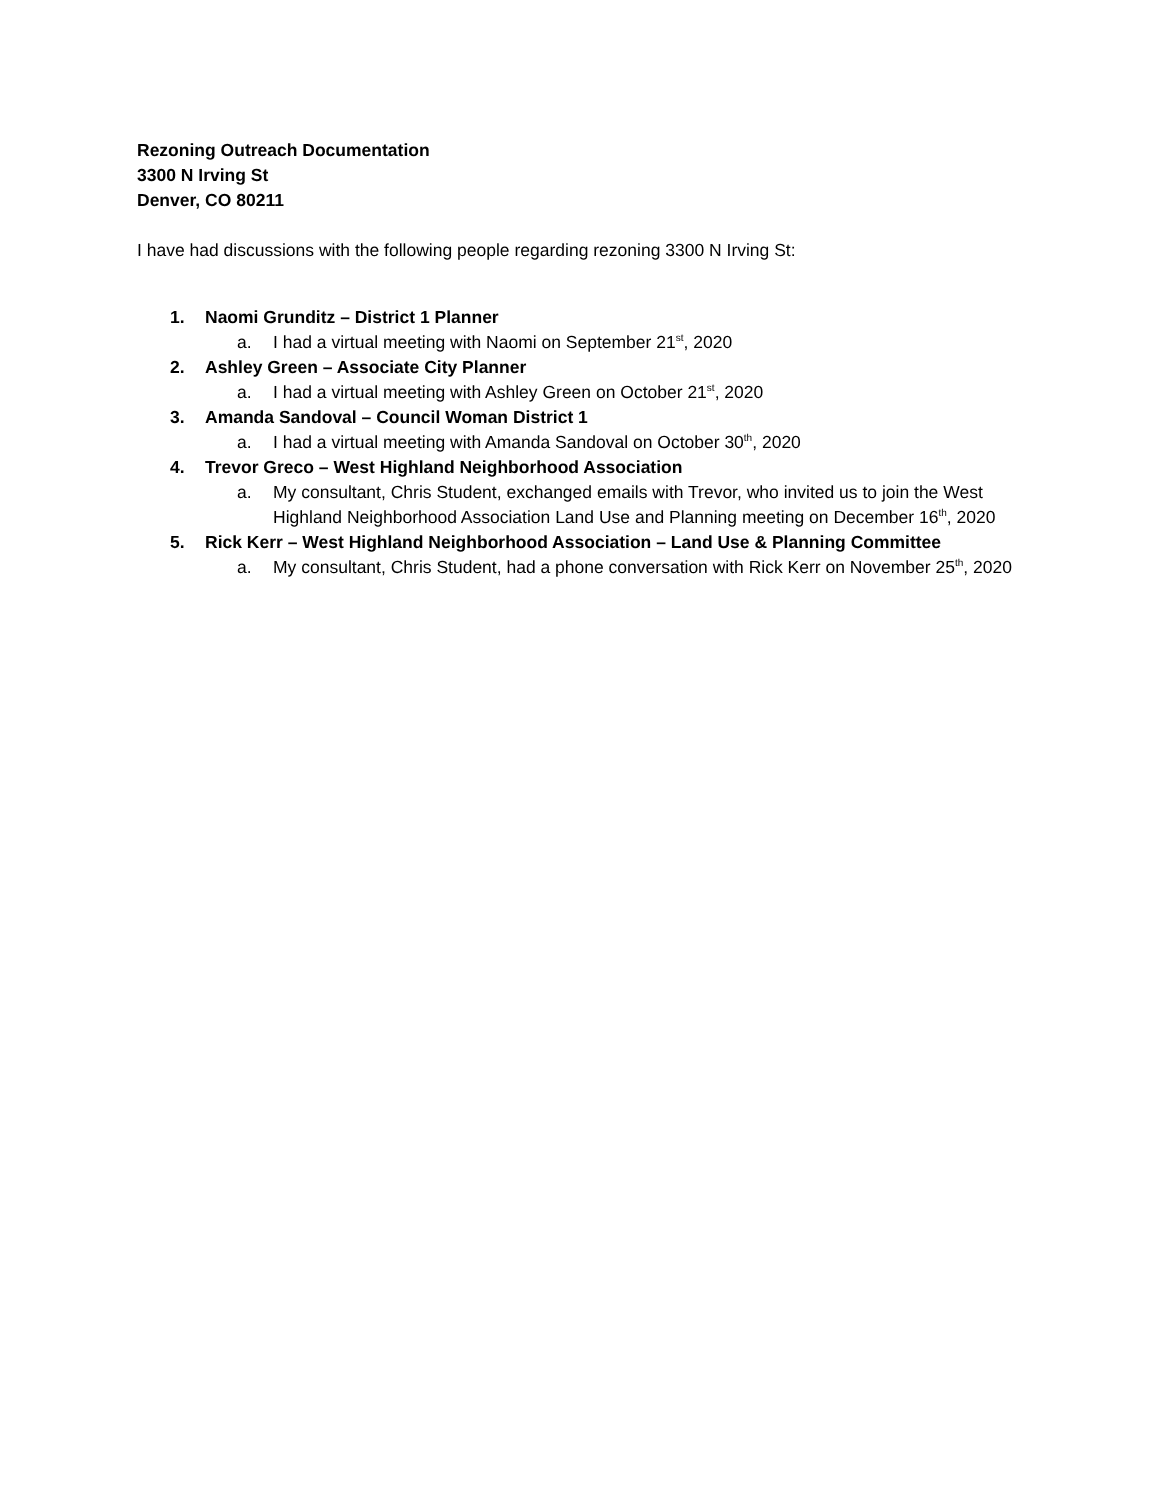Rezoning Outreach Documentation
3300 N Irving St
Denver, CO 80211
I have had discussions with the following people regarding rezoning 3300 N Irving St:
1. Naomi Grunditz – District 1 Planner
a. I had a virtual meeting with Naomi on September 21<sup>st</sup>, 2020
2. Ashley Green – Associate City Planner
a. I had a virtual meeting with Ashley Green on October 21<sup>st</sup>, 2020
3. Amanda Sandoval – Council Woman District 1
a. I had a virtual meeting with Amanda Sandoval on October 30<sup>th</sup>, 2020
4. Trevor Greco – West Highland Neighborhood Association
a. My consultant, Chris Student, exchanged emails with Trevor, who invited us to join the West Highland Neighborhood Association Land Use and Planning meeting on December 16<sup>th</sup>, 2020
5. Rick Kerr – West Highland Neighborhood Association – Land Use & Planning Committee
a. My consultant, Chris Student, had a phone conversation with Rick Kerr on November 25<sup>th</sup>, 2020